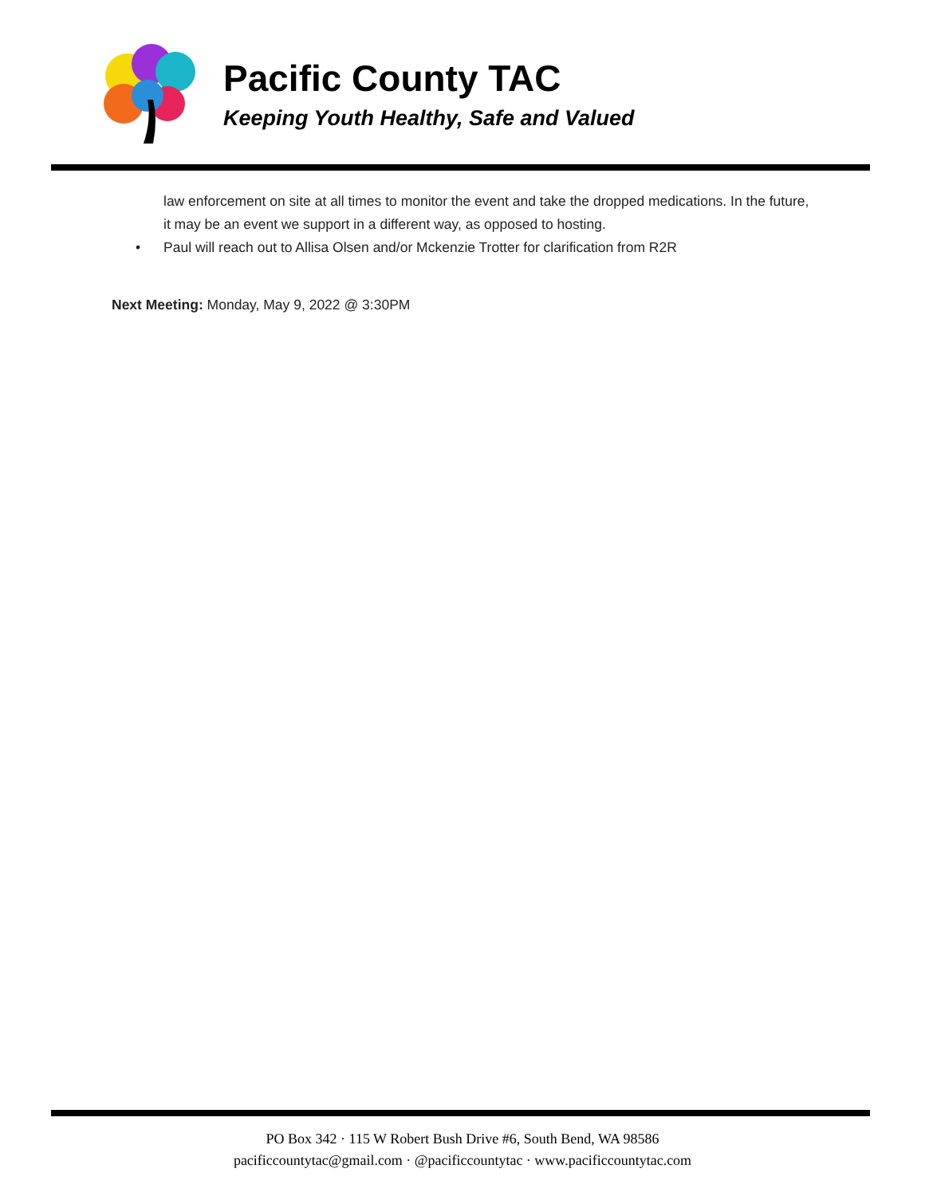Pacific County TAC
Keeping Youth Healthy, Safe and Valued
law enforcement on site at all times to monitor the event and take the dropped medications. In the future, it may be an event we support in a different way, as opposed to hosting.
• Paul will reach out to Allisa Olsen and/or Mckenzie Trotter for clarification from R2R
Next Meeting: Monday, May 9, 2022 @ 3:30PM
PO Box 342 · 115 W Robert Bush Drive #6, South Bend, WA 98586
pacificcountytac@gmail.com · @pacificcountytac · www.pacificcountytac.com